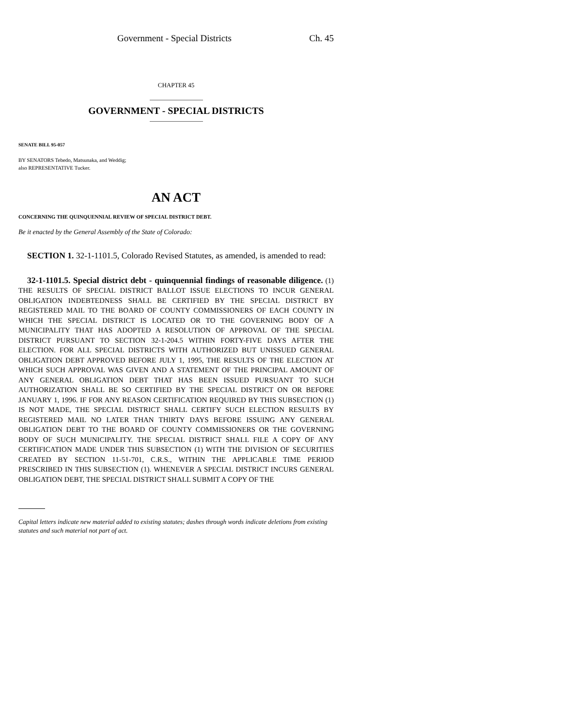Government - Special Districts Ch. 45
CHAPTER 45
GOVERNMENT - SPECIAL DISTRICTS
SENATE BILL 95-057
BY SENATORS Tebedo, Matsunaka, and Weddig;
also REPRESENTATIVE Tucker.
AN ACT
CONCERNING THE QUINQUENNIAL REVIEW OF SPECIAL DISTRICT DEBT.
Be it enacted by the General Assembly of the State of Colorado:
SECTION 1. 32-1-1101.5, Colorado Revised Statutes, as amended, is amended to read:
32-1-1101.5. Special district debt - quinquennial findings of reasonable diligence. (1) THE RESULTS OF SPECIAL DISTRICT BALLOT ISSUE ELECTIONS TO INCUR GENERAL OBLIGATION INDEBTEDNESS SHALL BE CERTIFIED BY THE SPECIAL DISTRICT BY REGISTERED MAIL TO THE BOARD OF COUNTY COMMISSIONERS OF EACH COUNTY IN WHICH THE SPECIAL DISTRICT IS LOCATED OR TO THE GOVERNING BODY OF A MUNICIPALITY THAT HAS ADOPTED A RESOLUTION OF APPROVAL OF THE SPECIAL DISTRICT PURSUANT TO SECTION 32-1-204.5 WITHIN FORTY-FIVE DAYS AFTER THE ELECTION. FOR ALL SPECIAL DISTRICTS WITH AUTHORIZED BUT UNISSUED GENERAL OBLIGATION DEBT APPROVED BEFORE JULY 1, 1995, THE RESULTS OF THE ELECTION AT WHICH SUCH APPROVAL WAS GIVEN AND A STATEMENT OF THE PRINCIPAL AMOUNT OF ANY GENERAL OBLIGATION DEBT THAT HAS BEEN ISSUED PURSUANT TO SUCH AUTHORIZATION SHALL BE SO CERTIFIED BY THE SPECIAL DISTRICT ON OR BEFORE JANUARY 1, 1996. IF FOR ANY REASON CERTIFICATION REQUIRED BY THIS SUBSECTION (1) IS NOT MADE, THE SPECIAL DISTRICT SHALL CERTIFY SUCH ELECTION RESULTS BY REGISTERED MAIL NO LATER THAN THIRTY DAYS BEFORE ISSUING ANY GENERAL OBLIGATION DEBT TO THE BOARD OF COUNTY COMMISSIONERS OR THE GOVERNING BODY OF SUCH MUNICIPALITY. THE SPECIAL DISTRICT SHALL FILE A COPY OF ANY CERTIFICATION MADE UNDER THIS SUBSECTION (1) WITH THE DIVISION OF SECURITIES CREATED BY SECTION 11-51-701, C.R.S., WITHIN THE APPLICABLE TIME PERIOD PRESCRIBED IN THIS SUBSECTION (1). WHENEVER A SPECIAL DISTRICT INCURS GENERAL OBLIGATION DEBT, THE SPECIAL DISTRICT SHALL SUBMIT A COPY OF THE
Capital letters indicate new material added to existing statutes; dashes through words indicate deletions from existing statutes and such material not part of act.